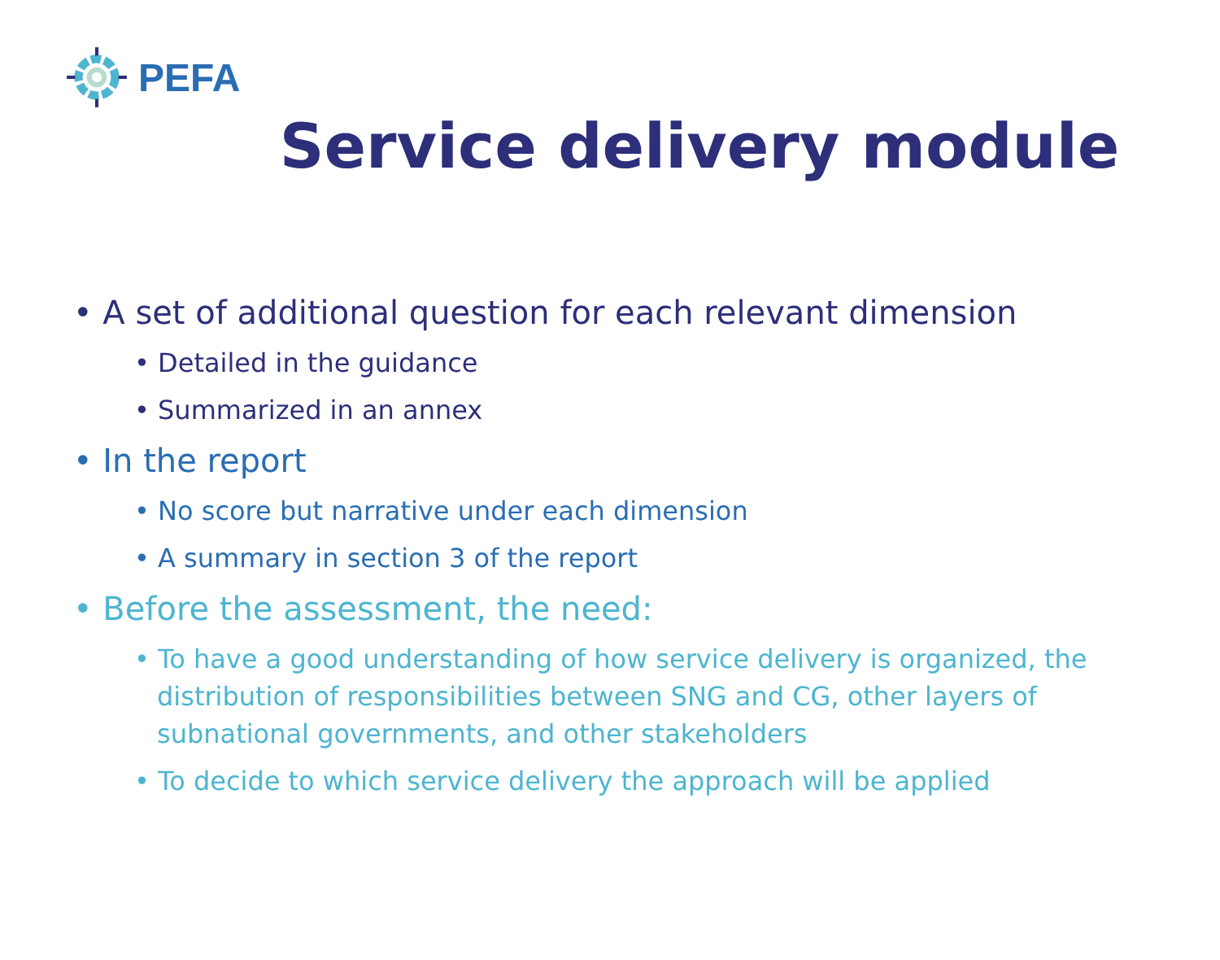PEFA
Service delivery module
• A set of additional question for each relevant dimension
• Detailed in the guidance
• Summarized in an annex
• In the report
• No score but narrative under each dimension
• A summary in section 3 of the report
• Before the assessment, the need:
• To have a good understanding of how service delivery is organized, the distribution of responsibilities between SNG and CG, other layers of subnational governments, and other stakeholders
• To decide to which service delivery the approach will be applied